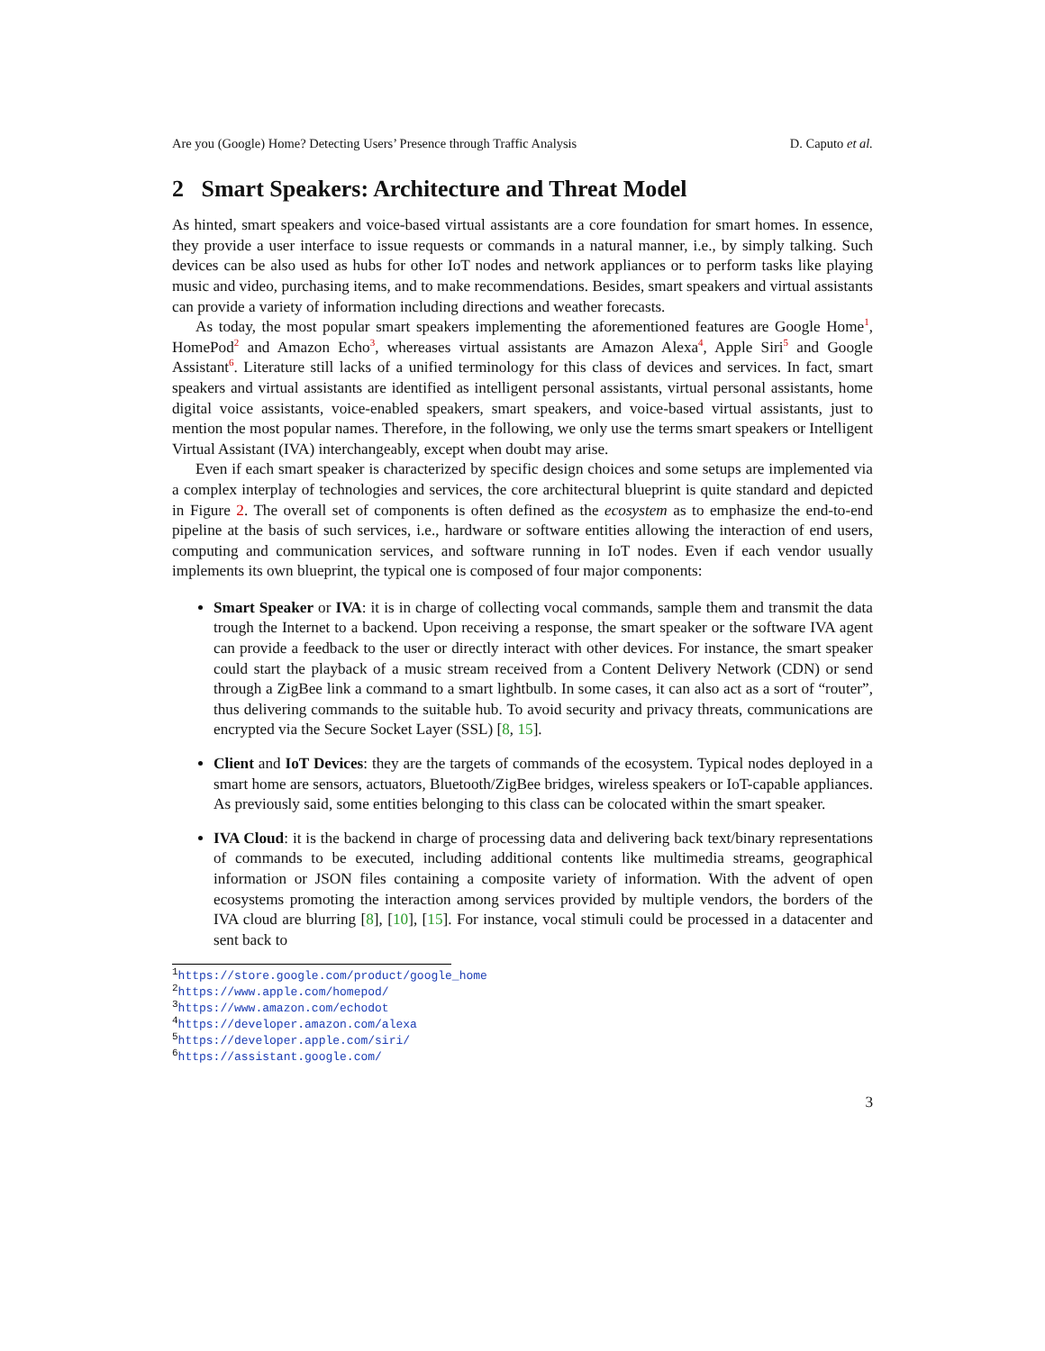Are you (Google) Home? Detecting Users’ Presence through Traffic Analysis D. Caputo et al.
2 Smart Speakers: Architecture and Threat Model
As hinted, smart speakers and voice-based virtual assistants are a core foundation for smart homes. In essence, they provide a user interface to issue requests or commands in a natural manner, i.e., by simply talking. Such devices can be also used as hubs for other IoT nodes and network appliances or to perform tasks like playing music and video, purchasing items, and to make recommendations. Besides, smart speakers and virtual assistants can provide a variety of information including directions and weather forecasts.
As today, the most popular smart speakers implementing the aforementioned features are Google Home<sup>1</sup>, HomePod<sup>2</sup> and Amazon Echo<sup>3</sup>, whereases virtual assistants are Amazon Alexa<sup>4</sup>, Apple Siri<sup>5</sup> and Google Assistant<sup>6</sup>. Literature still lacks of a unified terminology for this class of devices and services. In fact, smart speakers and virtual assistants are identified as intelligent personal assistants, virtual personal assistants, home digital voice assistants, voice-enabled speakers, smart speakers, and voice-based virtual assistants, just to mention the most popular names. Therefore, in the following, we only use the terms smart speakers or Intelligent Virtual Assistant (IVA) interchangeably, except when doubt may arise.
Even if each smart speaker is characterized by specific design choices and some setups are implemented via a complex interplay of technologies and services, the core architectural blueprint is quite standard and depicted in Figure 2. The overall set of components is often defined as the ecosystem as to emphasize the end-to-end pipeline at the basis of such services, i.e., hardware or software entities allowing the interaction of end users, computing and communication services, and software running in IoT nodes. Even if each vendor usually implements its own blueprint, the typical one is composed of four major components:
Smart Speaker or IVA: it is in charge of collecting vocal commands, sample them and transmit the data trough the Internet to a backend. Upon receiving a response, the smart speaker or the software IVA agent can provide a feedback to the user or directly interact with other devices. For instance, the smart speaker could start the playback of a music stream received from a Content Delivery Network (CDN) or send through a ZigBee link a command to a smart lightbulb. In some cases, it can also act as a sort of “router”, thus delivering commands to the suitable hub. To avoid security and privacy threats, communications are encrypted via the Secure Socket Layer (SSL) [8, 15].
Client and IoT Devices: they are the targets of commands of the ecosystem. Typical nodes deployed in a smart home are sensors, actuators, Bluetooth/ZigBee bridges, wireless speakers or IoT-capable appliances. As previously said, some entities belonging to this class can be colocated within the smart speaker.
IVA Cloud: it is the backend in charge of processing data and delivering back text/binary representations of commands to be executed, including additional contents like multimedia streams, geographical information or JSON files containing a composite variety of information. With the advent of open ecosystems promoting the interaction among services provided by multiple vendors, the borders of the IVA cloud are blurring [8], [10], [15]. For instance, vocal stimuli could be processed in a datacenter and sent back to
<sup>1</sup> https://store.google.com/product/google_home
<sup>2</sup> https://www.apple.com/homepod/
<sup>3</sup> https://www.amazon.com/echodot
<sup>4</sup> https://developer.amazon.com/alexa
<sup>5</sup> https://developer.apple.com/siri/
<sup>6</sup> https://assistant.google.com/
3